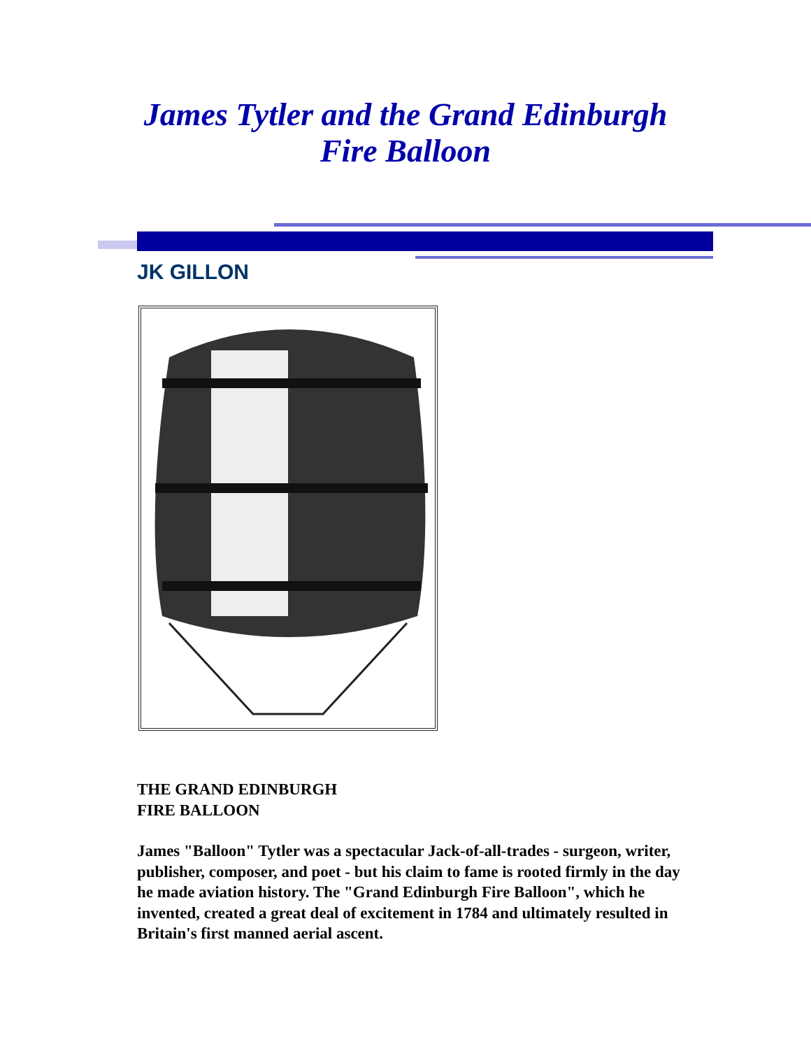James Tytler and the Grand Edinburgh
Fire Balloon
JK GILLON
THE GRAND EDINBURGH
FIRE BALLOON
James "Balloon" Tytler was a spectacular Jack-of-all-trades - surgeon, writer, publisher, composer, and poet - but his claim to fame is rooted firmly in the day he made aviation history. The "Grand Edinburgh Fire Balloon", which he invented, created a great deal of excitement in 1784 and ultimately resulted in Britain's first manned aerial ascent.